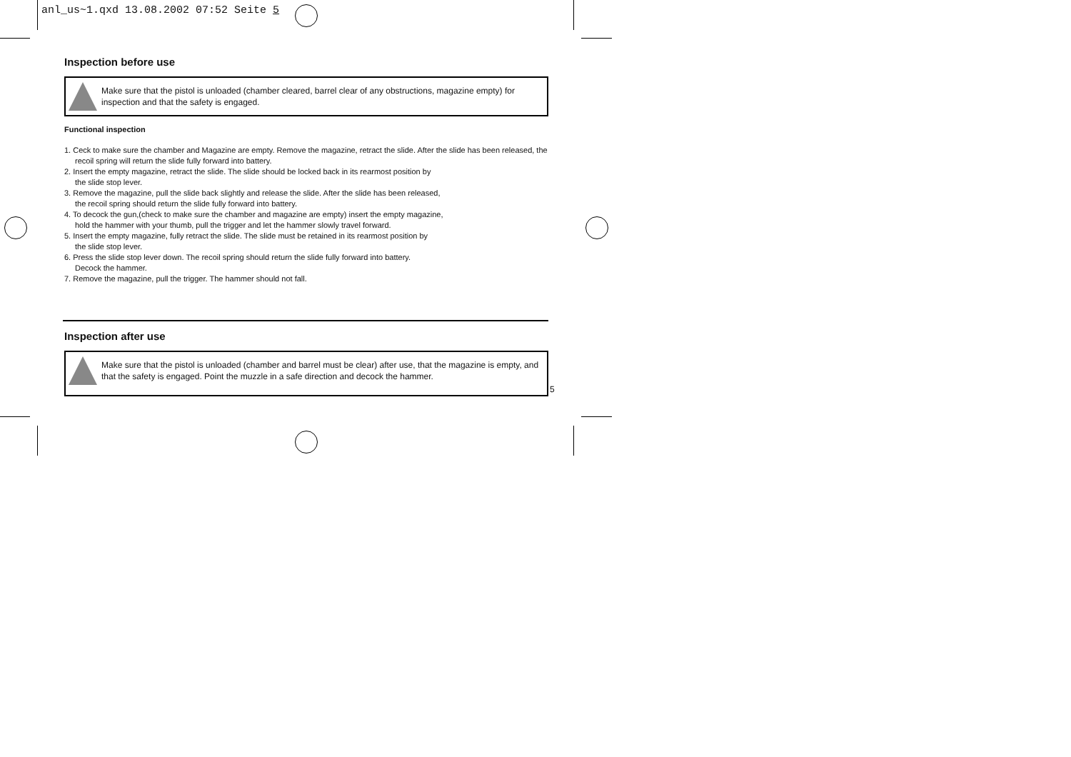anl_us~1.qxd 13.08.2002 07:52 Seite 5
Inspection before use
Make sure that the pistol is unloaded (chamber cleared, barrel clear of any obstructions, magazine empty) for inspection and that the safety is engaged.
Functional inspection
1. Ceck to make sure the chamber and Magazine are empty. Remove the magazine, retract the slide. After the slide has been released, the recoil spring will return the slide fully forward into battery.
2. Insert the empty magazine, retract the slide. The slide should be locked back in its rearmost position by
the slide stop lever.
3. Remove the magazine, pull the slide back slightly and release the slide. After the slide has been released,
the recoil spring should return the slide fully forward into battery.
4. To decock the gun,(check to make sure the chamber and magazine are empty) insert the empty magazine,
hold the hammer with your thumb, pull the trigger and let the hammer slowly travel forward.
5. Insert the empty magazine, fully retract the slide. The slide must be retained in its rearmost position by
the slide stop lever.
6. Press the slide stop lever down. The recoil spring should return the slide fully forward into battery.
Decock the hammer.
7. Remove the magazine, pull the trigger. The hammer should not fall.
Inspection after use
Make sure that the pistol is unloaded (chamber and barrel must be clear) after use, that the magazine is empty, and that the safety is engaged. Point the muzzle in a safe direction and decock the hammer.
5